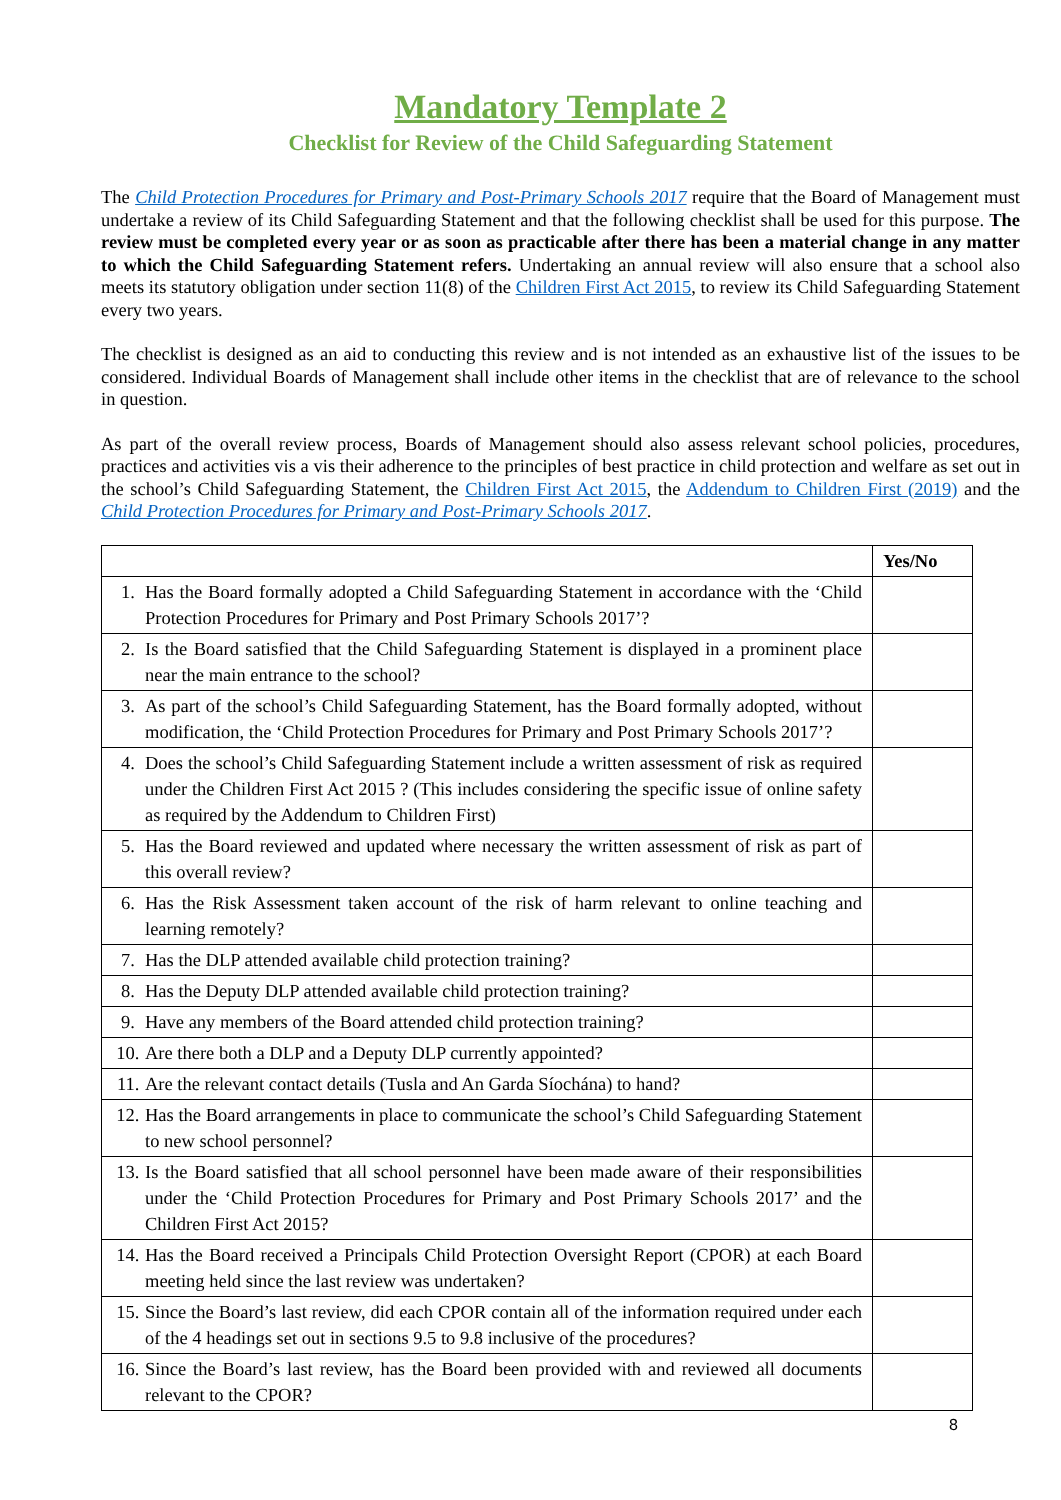Mandatory Template 2
Checklist for Review of the Child Safeguarding Statement
The Child Protection Procedures for Primary and Post-Primary Schools 2017 require that the Board of Management must undertake a review of its Child Safeguarding Statement and that the following checklist shall be used for this purpose. The review must be completed every year or as soon as practicable after there has been a material change in any matter to which the Child Safeguarding Statement refers. Undertaking an annual review will also ensure that a school also meets its statutory obligation under section 11(8) of the Children First Act 2015, to review its Child Safeguarding Statement every two years.
The checklist is designed as an aid to conducting this review and is not intended as an exhaustive list of the issues to be considered. Individual Boards of Management shall include other items in the checklist that are of relevance to the school in question.
As part of the overall review process, Boards of Management should also assess relevant school policies, procedures, practices and activities vis a vis their adherence to the principles of best practice in child protection and welfare as set out in the school’s Child Safeguarding Statement, the Children First Act 2015, the Addendum to Children First (2019) and the Child Protection Procedures for Primary and Post-Primary Schools 2017.
| | Yes/No |
| --- | --- |
| 1. Has the Board formally adopted a Child Safeguarding Statement in accordance with the ‘Child Protection Procedures for Primary and Post Primary Schools 2017’? | |
| 2. Is the Board satisfied that the Child Safeguarding Statement is displayed in a prominent place near the main entrance to the school? | |
| 3. As part of the school’s Child Safeguarding Statement, has the Board formally adopted, without modification, the ‘Child Protection Procedures for Primary and Post Primary Schools 2017’? | |
| 4. Does the school’s Child Safeguarding Statement include a written assessment of risk as required under the Children First Act 2015 ? (This includes considering the specific issue of online safety as required by the Addendum to Children First) | |
| 5. Has the Board reviewed and updated where necessary the written assessment of risk as part of this overall review? | |
| 6. Has the Risk Assessment taken account of the risk of harm relevant to online teaching and learning remotely? | |
| 7. Has the DLP attended available child protection training? | |
| 8. Has the Deputy DLP attended available child protection training? | |
| 9. Have any members of the Board attended child protection training? | |
| 10. Are there both a DLP and a Deputy DLP currently appointed? | |
| 11. Are the relevant contact details (Tusla and An Garda Síochána) to hand? | |
| 12. Has the Board arrangements in place to communicate the school’s Child Safeguarding Statement to new school personnel? | |
| 13. Is the Board satisfied that all school personnel have been made aware of their responsibilities under the ‘Child Protection Procedures for Primary and Post Primary Schools 2017’ and the Children First Act 2015? | |
| 14. Has the Board received a Principals Child Protection Oversight Report (CPOR) at each Board meeting held since the last review was undertaken? | |
| 15. Since the Board’s last review, did each CPOR contain all of the information required under each of the 4 headings set out in sections 9.5 to 9.8 inclusive of the procedures? | |
| 16. Since the Board’s last review, has the Board been provided with and reviewed all documents relevant to the CPOR? | |
8